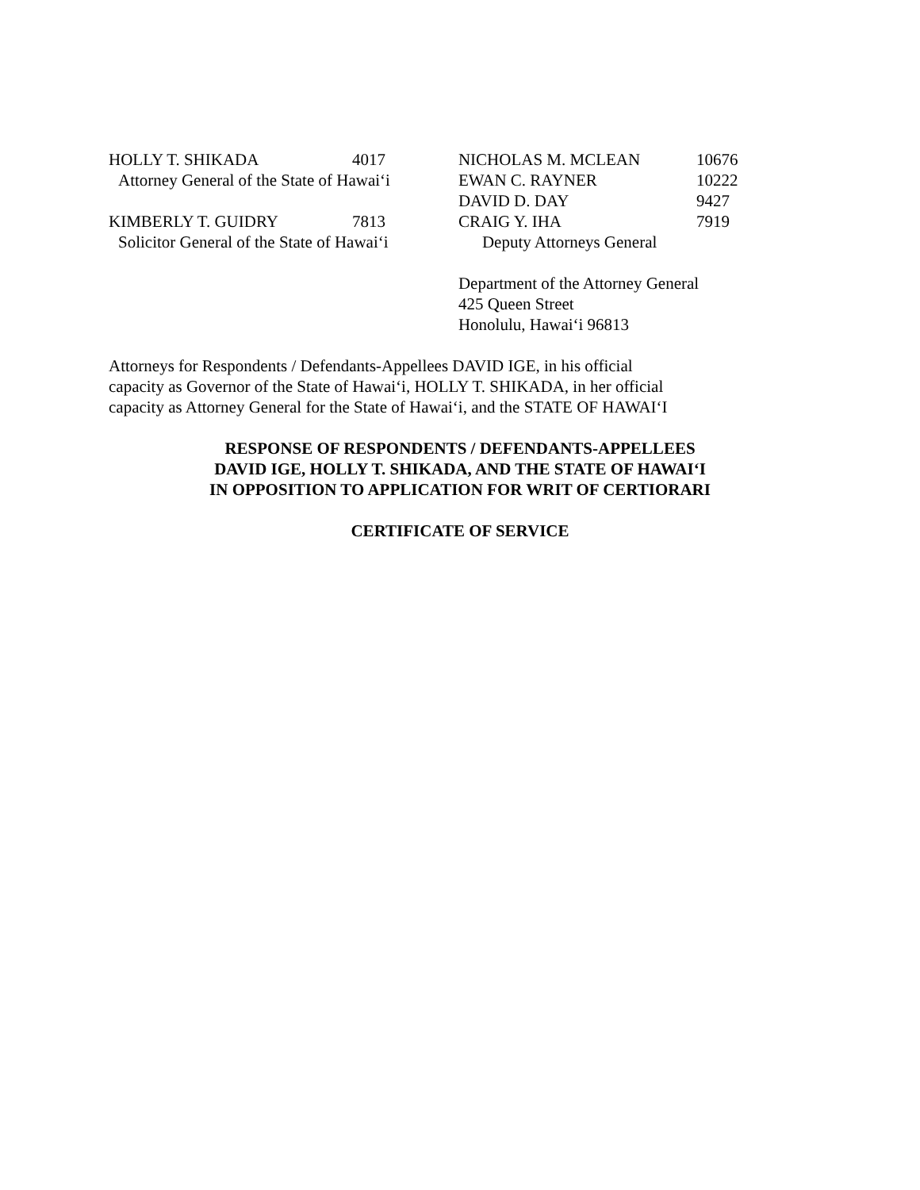HOLLY T. SHIKADA 4017
Attorney General of the State of Hawai‘i
KIMBERLY T. GUIDRY 7813
Solicitor General of the State of Hawai‘i
NICHOLAS M. MCLEAN 10676
EWAN C. RAYNER 10222
DAVID D. DAY 9427
CRAIG Y. IHA 7919
Deputy Attorneys General
Department of the Attorney General
425 Queen Street
Honolulu, Hawai‘i 96813
Attorneys for Respondents / Defendants-Appellees DAVID IGE, in his official
capacity as Governor of the State of Hawai‘i, HOLLY T. SHIKADA, in her official
capacity as Attorney General for the State of Hawai‘i, and the STATE OF HAWAI‘I
RESPONSE OF RESPONDENTS / DEFENDANTS-APPELLEES
DAVID IGE, HOLLY T. SHIKADA, AND THE STATE OF HAWAI‘I
IN OPPOSITION TO APPLICATION FOR WRIT OF CERTIORARI
CERTIFICATE OF SERVICE